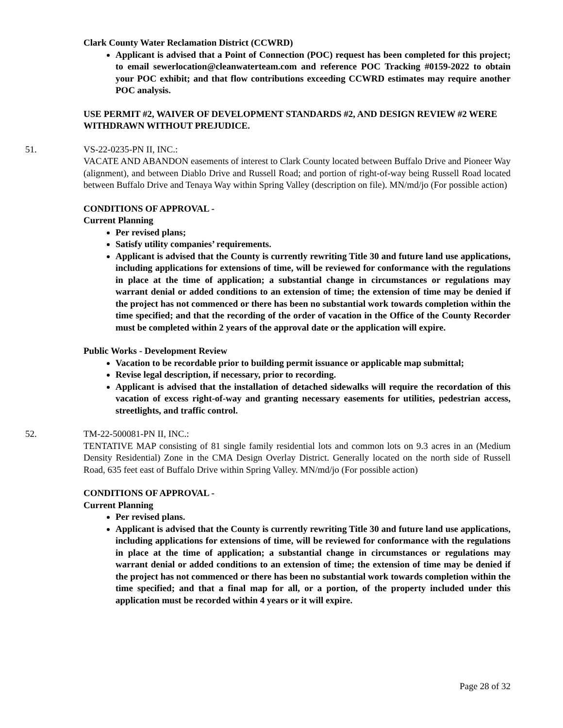Clark County Water Reclamation District (CCWRD)
Applicant is advised that a Point of Connection (POC) request has been completed for this project; to email sewerlocation@cleanwaterteam.com and reference POC Tracking #0159-2022 to obtain your POC exhibit; and that flow contributions exceeding CCWRD estimates may require another POC analysis.
USE PERMIT #2, WAIVER OF DEVELOPMENT STANDARDS #2, AND DESIGN REVIEW #2 WERE WITHDRAWN WITHOUT PREJUDICE.
51. VS-22-0235-PN II, INC.:
VACATE AND ABANDON easements of interest to Clark County located between Buffalo Drive and Pioneer Way (alignment), and between Diablo Drive and Russell Road; and portion of right-of-way being Russell Road located between Buffalo Drive and Tenaya Way within Spring Valley (description on file). MN/md/jo (For possible action)
CONDITIONS OF APPROVAL -
Current Planning
Per revised plans;
Satisfy utility companies’ requirements.
Applicant is advised that the County is currently rewriting Title 30 and future land use applications, including applications for extensions of time, will be reviewed for conformance with the regulations in place at the time of application; a substantial change in circumstances or regulations may warrant denial or added conditions to an extension of time; the extension of time may be denied if the project has not commenced or there has been no substantial work towards completion within the time specified; and that the recording of the order of vacation in the Office of the County Recorder must be completed within 2 years of the approval date or the application will expire.
Public Works - Development Review
Vacation to be recordable prior to building permit issuance or applicable map submittal;
Revise legal description, if necessary, prior to recording.
Applicant is advised that the installation of detached sidewalks will require the recordation of this vacation of excess right-of-way and granting necessary easements for utilities, pedestrian access, streetlights, and traffic control.
52. TM-22-500081-PN II, INC.:
TENTATIVE MAP consisting of 81 single family residential lots and common lots on 9.3 acres in an (Medium Density Residential) Zone in the CMA Design Overlay District. Generally located on the north side of Russell Road, 635 feet east of Buffalo Drive within Spring Valley. MN/md/jo (For possible action)
CONDITIONS OF APPROVAL -
Current Planning
Per revised plans.
Applicant is advised that the County is currently rewriting Title 30 and future land use applications, including applications for extensions of time, will be reviewed for conformance with the regulations in place at the time of application; a substantial change in circumstances or regulations may warrant denial or added conditions to an extension of time; the extension of time may be denied if the project has not commenced or there has been no substantial work towards completion within the time specified; and that a final map for all, or a portion, of the property included under this application must be recorded within 4 years or it will expire.
Page 28 of 32